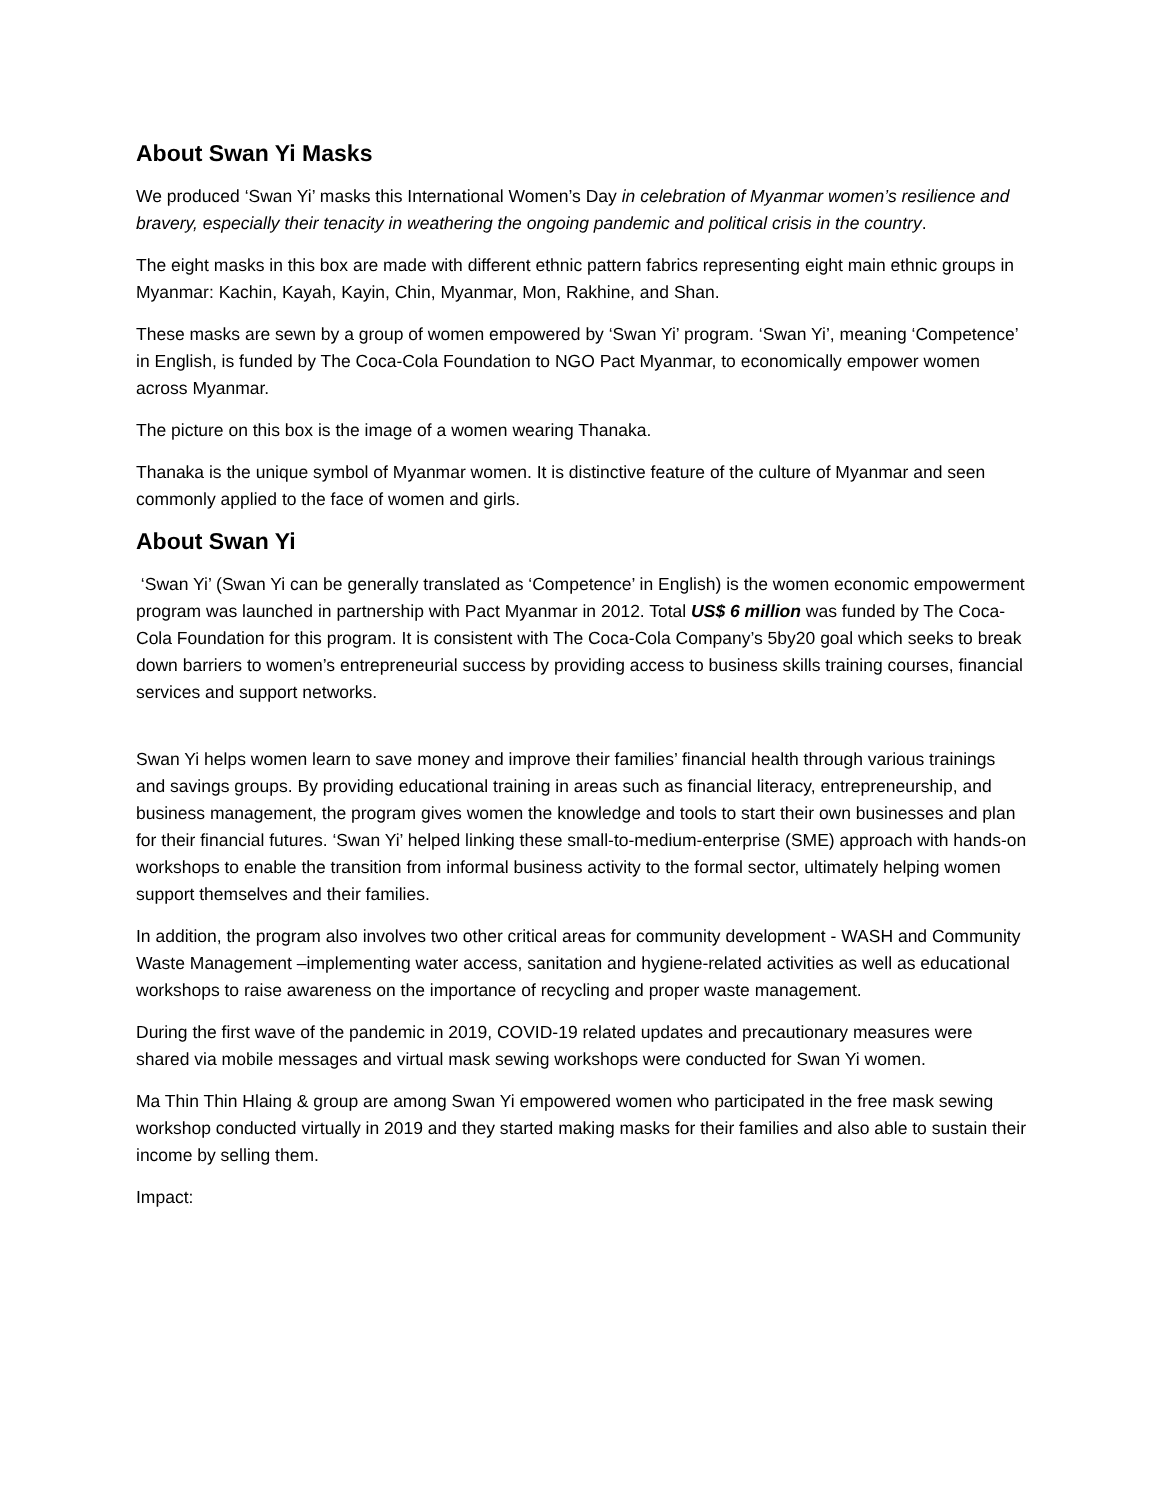About Swan Yi Masks
We produced ‘Swan Yi’ masks this International Women’s Day in celebration of Myanmar women’s resilience and bravery, especially their tenacity in weathering the ongoing pandemic and political crisis in the country.
The eight masks in this box are made with different ethnic pattern fabrics representing eight main ethnic groups in Myanmar: Kachin, Kayah, Kayin, Chin, Myanmar, Mon, Rakhine, and Shan.
These masks are sewn by a group of women empowered by ‘Swan Yi’ program. ‘Swan Yi’, meaning ‘Competence’ in English, is funded by The Coca-Cola Foundation to NGO Pact Myanmar, to economically empower women across Myanmar.
The picture on this box is the image of a women wearing Thanaka.
Thanaka is the unique symbol of Myanmar women. It is distinctive feature of the culture of Myanmar and seen commonly applied to the face of women and girls.
About Swan Yi
‘Swan Yi’ (Swan Yi can be generally translated as ‘Competence’ in English) is the women economic empowerment program was launched in partnership with Pact Myanmar in 2012. Total US$ 6 million was funded by The Coca-Cola Foundation for this program. It is consistent with The Coca-Cola Company’s 5by20 goal which seeks to break down barriers to women’s entrepreneurial success by providing access to business skills training courses, financial services and support networks.
Swan Yi helps women learn to save money and improve their families’ financial health through various trainings and savings groups. By providing educational training in areas such as financial literacy, entrepreneurship, and business management, the program gives women the knowledge and tools to start their own businesses and plan for their financial futures. ‘Swan Yi’ helped linking these small-to-medium-enterprise (SME) approach with hands-on workshops to enable the transition from informal business activity to the formal sector, ultimately helping women support themselves and their families.
In addition, the program also involves two other critical areas for community development - WASH and Community Waste Management –implementing water access, sanitation and hygiene-related activities as well as educational workshops to raise awareness on the importance of recycling and proper waste management.
During the first wave of the pandemic in 2019, COVID-19 related updates and precautionary measures were shared via mobile messages and virtual mask sewing workshops were conducted for Swan Yi women.
Ma Thin Thin Hlaing & group are among Swan Yi empowered women who participated in the free mask sewing workshop conducted virtually in 2019 and they started making masks for their families and also able to sustain their income by selling them.
Impact: